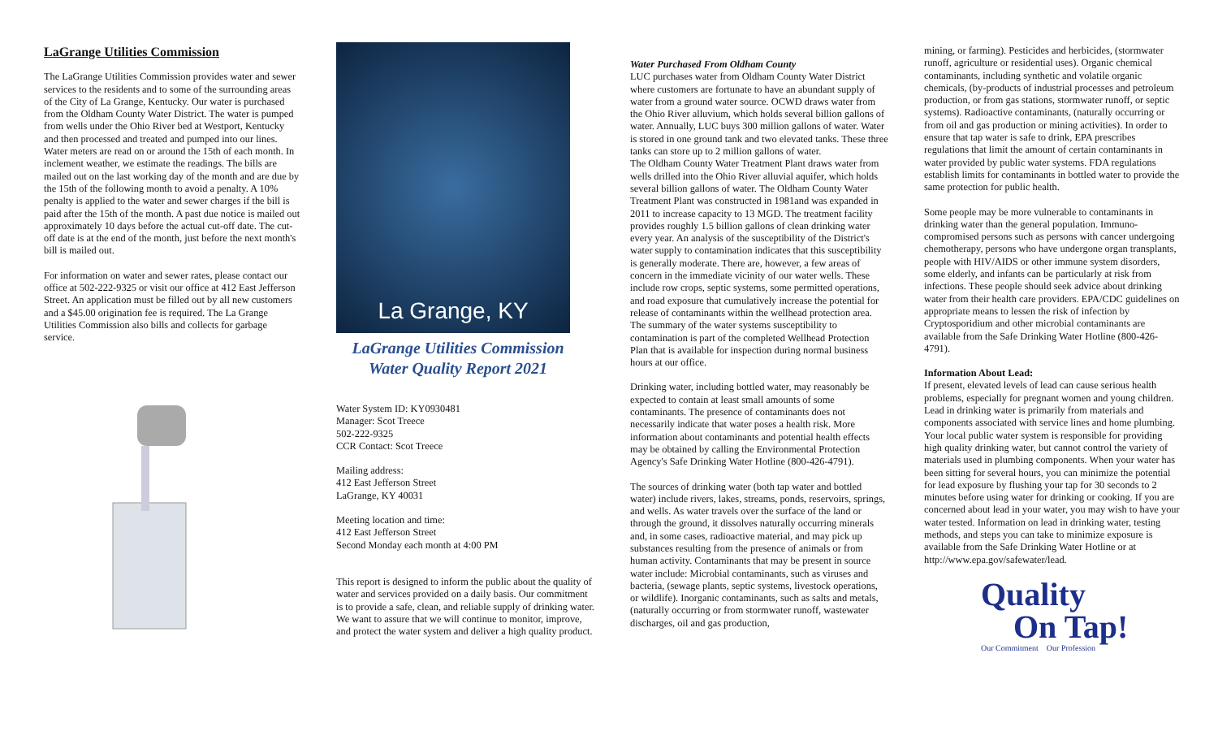LaGrange Utilities Commission
The LaGrange Utilities Commission provides water and sewer services to the residents and to some of the surrounding areas of the City of La Grange, Kentucky. Our water is purchased from the Oldham County Water District. The water is pumped from wells under the Ohio River bed at Westport, Kentucky and then processed and treated and pumped into our lines. Water meters are read on or around the 15th of each month. In inclement weather, we estimate the readings. The bills are mailed out on the last working day of the month and are due by the 15th of the following month to avoid a penalty. A 10% penalty is applied to the water and sewer charges if the bill is paid after the 15th of the month. A past due notice is mailed out approximately 10 days before the actual cut-off date. The cut-off date is at the end of the month, just before the next month's bill is mailed out.
For information on water and sewer rates, please contact our office at 502-222-9325 or visit our office at 412 East Jefferson Street. An application must be filled out by all new customers and a $45.00 origination fee is required. The La Grange Utilities Commission also bills and collects for garbage service.
La Grange, KY
LaGrange Utilities Commission
Water Quality Report 2021
Water System ID: KY0930481
Manager: Scot Treece
502-222-9325
CCR Contact: Scot Treece
Mailing address:
412 East Jefferson Street
LaGrange, KY 40031
Meeting location and time:
412 East Jefferson Street
Second Monday each month at 4:00 PM
This report is designed to inform the public about the quality of water and services provided on a daily basis. Our commitment is to provide a safe, clean, and reliable supply of drinking water. We want to assure that we will continue to monitor, improve, and protect the water system and deliver a high quality product.
Water Purchased From Oldham County
LUC purchases water from Oldham County Water District where customers are fortunate to have an abundant supply of water from a ground water source. OCWD draws water from the Ohio River alluvium, which holds several billion gallons of water. Annually, LUC buys 300 million gallons of water. Water is stored in one ground tank and two elevated tanks. These three tanks can store up to 2 million gallons of water.
The Oldham County Water Treatment Plant draws water from wells drilled into the Ohio River alluvial aquifer, which holds several billion gallons of water. The Oldham County Water Treatment Plant was constructed in 1981and was expanded in 2011 to increase capacity to 13 MGD. The treatment facility provides roughly 1.5 billion gallons of clean drinking water every year. An analysis of the susceptibility of the District's water supply to contamination indicates that this susceptibility is generally moderate. There are, however, a few areas of concern in the immediate vicinity of our water wells. These include row crops, septic systems, some permitted operations, and road exposure that cumulatively increase the potential for release of contaminants within the wellhead protection area. The summary of the water systems susceptibility to contamination is part of the completed Wellhead Protection Plan that is available for inspection during normal business hours at our office.
Drinking water, including bottled water, may reasonably be expected to contain at least small amounts of some contaminants. The presence of contaminants does not necessarily indicate that water poses a health risk. More information about contaminants and potential health effects may be obtained by calling the Environmental Protection Agency's Safe Drinking Water Hotline (800-426-4791).
The sources of drinking water (both tap water and bottled water) include rivers, lakes, streams, ponds, reservoirs, springs, and wells. As water travels over the surface of the land or through the ground, it dissolves naturally occurring minerals and, in some cases, radioactive material, and may pick up substances resulting from the presence of animals or from human activity. Contaminants that may be present in source water include: Microbial contaminants, such as viruses and bacteria, (sewage plants, septic systems, livestock operations, or wildlife). Inorganic contaminants, such as salts and metals, (naturally occurring or from stormwater runoff, wastewater discharges, oil and gas production,
mining, or farming). Pesticides and herbicides, (stormwater runoff, agriculture or residential uses). Organic chemical contaminants, including synthetic and volatile organic chemicals, (by-products of industrial processes and petroleum production, or from gas stations, stormwater runoff, or septic systems). Radioactive contaminants, (naturally occurring or from oil and gas production or mining activities). In order to ensure that tap water is safe to drink, EPA prescribes regulations that limit the amount of certain contaminants in water provided by public water systems. FDA regulations establish limits for contaminants in bottled water to provide the same protection for public health.
Some people may be more vulnerable to contaminants in drinking water than the general population. Immuno-compromised persons such as persons with cancer undergoing chemotherapy, persons who have undergone organ transplants, people with HIV/AIDS or other immune system disorders, some elderly, and infants can be particularly at risk from infections. These people should seek advice about drinking water from their health care providers. EPA/CDC guidelines on appropriate means to lessen the risk of infection by Cryptosporidium and other microbial contaminants are available from the Safe Drinking Water Hotline (800-426-4791).
Information About Lead:
If present, elevated levels of lead can cause serious health problems, especially for pregnant women and young children. Lead in drinking water is primarily from materials and components associated with service lines and home plumbing. Your local public water system is responsible for providing high quality drinking water, but cannot control the variety of materials used in plumbing components. When your water has been sitting for several hours, you can minimize the potential for lead exposure by flushing your tap for 30 seconds to 2 minutes before using water for drinking or cooking. If you are concerned about lead in your water, you may wish to have your water tested. Information on lead in drinking water, testing methods, and steps you can take to minimize exposure is available from the Safe Drinking Water Hotline or at http://www.epa.gov/safewater/lead.
Quality
On Tap!
Our Commitment Our Profession